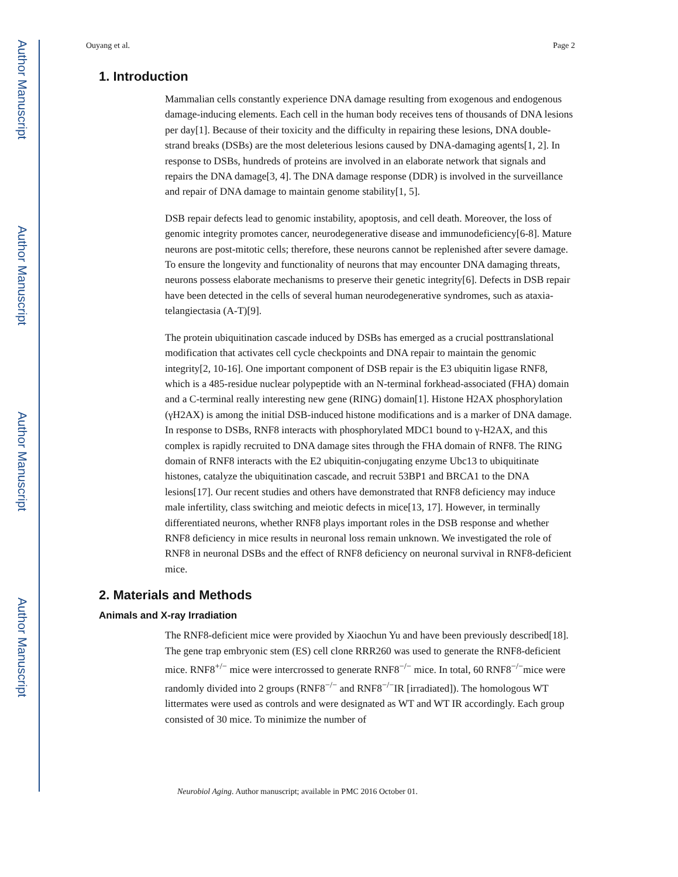Author Manuscript
Author Manuscript
Author Manuscript
Author Manuscript
Ouyang et al. Page 2
1. Introduction
Mammalian cells constantly experience DNA damage resulting from exogenous and endogenous damage-inducing elements. Each cell in the human body receives tens of thousands of DNA lesions per day[1]. Because of their toxicity and the difficulty in repairing these lesions, DNA double-strand breaks (DSBs) are the most deleterious lesions caused by DNA-damaging agents[1, 2]. In response to DSBs, hundreds of proteins are involved in an elaborate network that signals and repairs the DNA damage[3, 4]. The DNA damage response (DDR) is involved in the surveillance and repair of DNA damage to maintain genome stability[1, 5].
DSB repair defects lead to genomic instability, apoptosis, and cell death. Moreover, the loss of genomic integrity promotes cancer, neurodegenerative disease and immunodeficiency[6-8]. Mature neurons are post-mitotic cells; therefore, these neurons cannot be replenished after severe damage. To ensure the longevity and functionality of neurons that may encounter DNA damaging threats, neurons possess elaborate mechanisms to preserve their genetic integrity[6]. Defects in DSB repair have been detected in the cells of several human neurodegenerative syndromes, such as ataxia-telangiectasia (A-T)[9].
The protein ubiquitination cascade induced by DSBs has emerged as a crucial posttranslational modification that activates cell cycle checkpoints and DNA repair to maintain the genomic integrity[2, 10-16]. One important component of DSB repair is the E3 ubiquitin ligase RNF8, which is a 485-residue nuclear polypeptide with an N-terminal forkhead-associated (FHA) domain and a C-terminal really interesting new gene (RING) domain[1]. Histone H2AX phosphorylation (γH2AX) is among the initial DSB-induced histone modifications and is a marker of DNA damage. In response to DSBs, RNF8 interacts with phosphorylated MDC1 bound to γ-H2AX, and this complex is rapidly recruited to DNA damage sites through the FHA domain of RNF8. The RING domain of RNF8 interacts with the E2 ubiquitin-conjugating enzyme Ubc13 to ubiquitinate histones, catalyze the ubiquitination cascade, and recruit 53BP1 and BRCA1 to the DNA lesions[17]. Our recent studies and others have demonstrated that RNF8 deficiency may induce male infertility, class switching and meiotic defects in mice[13, 17]. However, in terminally differentiated neurons, whether RNF8 plays important roles in the DSB response and whether RNF8 deficiency in mice results in neuronal loss remain unknown. We investigated the role of RNF8 in neuronal DSBs and the effect of RNF8 deficiency on neuronal survival in RNF8-deficient mice.
2. Materials and Methods
Animals and X-ray Irradiation
The RNF8-deficient mice were provided by Xiaochun Yu and have been previously described[18]. The gene trap embryonic stem (ES) cell clone RRR260 was used to generate the RNF8-deficient mice. RNF8<sup>+/−</sup> mice were intercrossed to generate RNF8<sup>−/−</sup> mice. In total, 60 RNF8<sup>−/−</sup>mice were randomly divided into 2 groups (RNF8<sup>−/−</sup> and RNF8<sup>−/−</sup>IR [irradiated]). The homologous WT littermates were used as controls and were designated as WT and WT IR accordingly. Each group consisted of 30 mice. To minimize the number of
Neurobiol Aging. Author manuscript; available in PMC 2016 October 01.